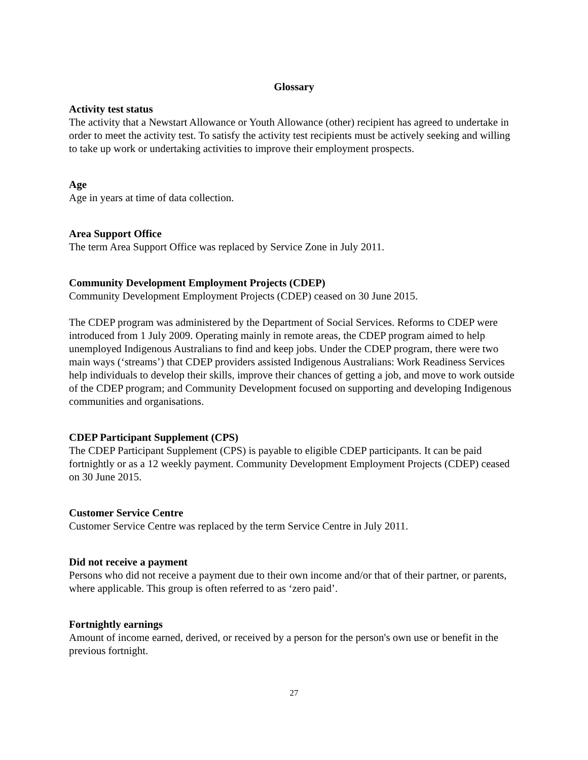Glossary
Activity test status
The activity that a Newstart Allowance or Youth Allowance (other) recipient has agreed to undertake in order to meet the activity test. To satisfy the activity test recipients must be actively seeking and willing to take up work or undertaking activities to improve their employment prospects.
Age
Age in years at time of data collection.
Area Support Office
The term Area Support Office was replaced by Service Zone in July 2011.
Community Development Employment Projects (CDEP)
Community Development Employment Projects (CDEP) ceased on 30 June 2015.
The CDEP program was administered by the Department of Social Services. Reforms to CDEP were introduced from 1 July 2009. Operating mainly in remote areas, the CDEP program aimed to help unemployed Indigenous Australians to find and keep jobs. Under the CDEP program, there were two main ways (‘streams’) that CDEP providers assisted Indigenous Australians: Work Readiness Services help individuals to develop their skills, improve their chances of getting a job, and move to work outside of the CDEP program; and Community Development focused on supporting and developing Indigenous communities and organisations.
CDEP Participant Supplement (CPS)
The CDEP Participant Supplement (CPS) is payable to eligible CDEP participants. It can be paid fortnightly or as a 12 weekly payment. Community Development Employment Projects (CDEP) ceased on 30 June 2015.
Customer Service Centre
Customer Service Centre was replaced by the term Service Centre in July 2011.
Did not receive a payment
Persons who did not receive a payment due to their own income and/or that of their partner, or parents, where applicable. This group is often referred to as ‘zero paid’.
Fortnightly earnings
Amount of income earned, derived, or received by a person for the person's own use or benefit in the previous fortnight.
27